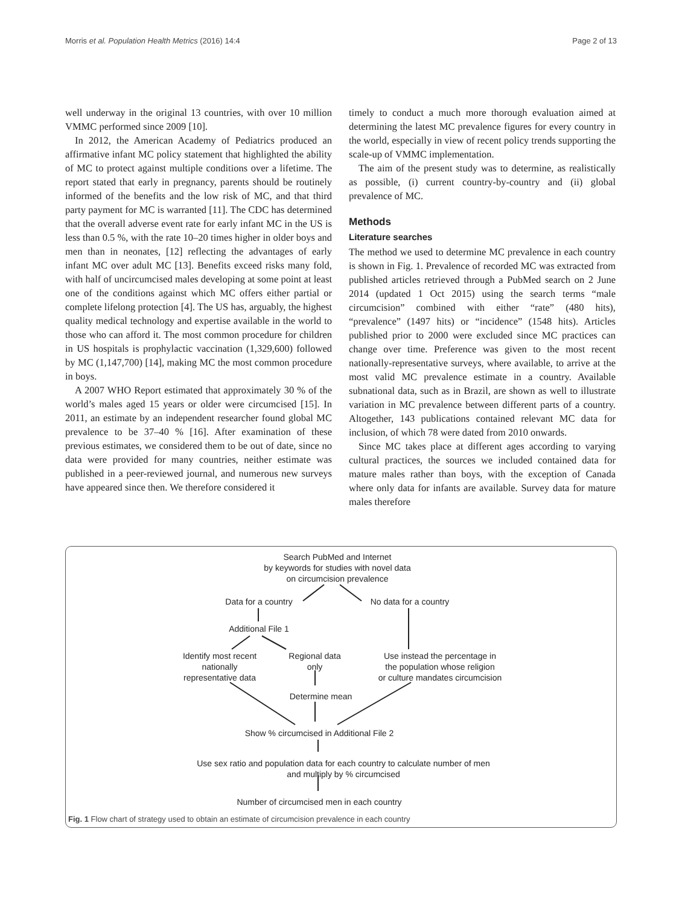Morris et al. Population Health Metrics (2016) 14:4 Page 2 of 13
well underway in the original 13 countries, with over 10 million VMMC performed since 2009 [10].
In 2012, the American Academy of Pediatrics produced an affirmative infant MC policy statement that highlighted the ability of MC to protect against multiple conditions over a lifetime. The report stated that early in pregnancy, parents should be routinely informed of the benefits and the low risk of MC, and that third party payment for MC is warranted [11]. The CDC has determined that the overall adverse event rate for early infant MC in the US is less than 0.5 %, with the rate 10–20 times higher in older boys and men than in neonates, [12] reflecting the advantages of early infant MC over adult MC [13]. Benefits exceed risks many fold, with half of uncircumcised males developing at some point at least one of the conditions against which MC offers either partial or complete lifelong protection [4]. The US has, arguably, the highest quality medical technology and expertise available in the world to those who can afford it. The most common procedure for children in US hospitals is prophylactic vaccination (1,329,600) followed by MC (1,147,700) [14], making MC the most common procedure in boys.
A 2007 WHO Report estimated that approximately 30 % of the world’s males aged 15 years or older were circumcised [15]. In 2011, an estimate by an independent researcher found global MC prevalence to be 37–40 % [16]. After examination of these previous estimates, we considered them to be out of date, since no data were provided for many countries, neither estimate was published in a peer-reviewed journal, and numerous new surveys have appeared since then. We therefore considered it
timely to conduct a much more thorough evaluation aimed at determining the latest MC prevalence figures for every country in the world, especially in view of recent policy trends supporting the scale-up of VMMC implementation.
The aim of the present study was to determine, as realistically as possible, (i) current country-by-country and (ii) global prevalence of MC.
Methods
Literature searches
The method we used to determine MC prevalence in each country is shown in Fig. 1. Prevalence of recorded MC was extracted from published articles retrieved through a PubMed search on 2 June 2014 (updated 1 Oct 2015) using the search terms “male circumcision” combined with either “rate” (480 hits), “prevalence” (1497 hits) or “incidence” (1548 hits). Articles published prior to 2000 were excluded since MC practices can change over time. Preference was given to the most recent nationally-representative surveys, where available, to arrive at the most valid MC prevalence estimate in a country. Available subnational data, such as in Brazil, are shown as well to illustrate variation in MC prevalence between different parts of a country. Altogether, 143 publications contained relevant MC data for inclusion, of which 78 were dated from 2010 onwards.
Since MC takes place at different ages according to varying cultural practices, the sources we included contained data for mature males rather than boys, with the exception of Canada where only data for infants are available. Survey data for mature males therefore
Search PubMed and Internet
by keywords for studies with novel data
on circumcision prevalence
Data for a country No data for a country
Additional File 1
Identify most recent
nationally
representative data
Regional data
only
Use instead the percentage in
the population whose religion
or culture mandates circumcision
Determine mean
Show % circumcised in Additional File 2
Use sex ratio and population data for each country to calculate number of men
and multiply by % circumcised
Number of circumcised men in each country
Fig. 1 Flow chart of strategy used to obtain an estimate of circumcision prevalence in each country